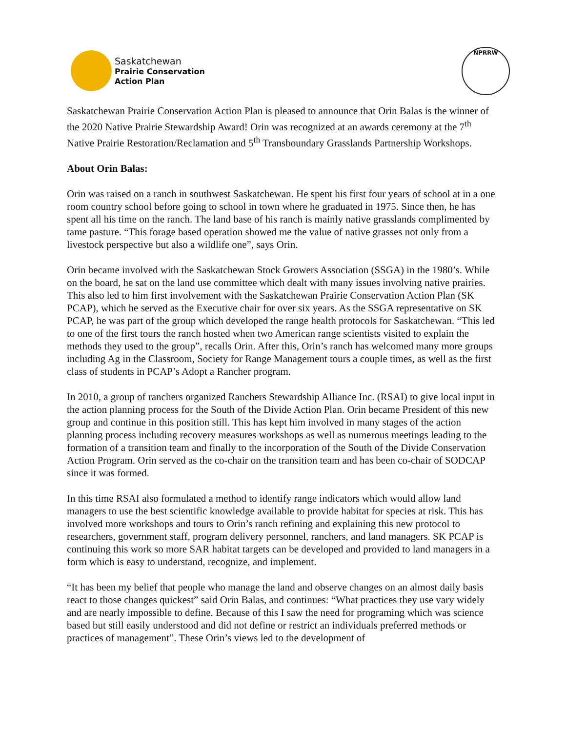Saskatchewan
Prairie Conservation
Action Plan
NPRRW
Saskatchewan Prairie Conservation Action Plan is pleased to announce that Orin Balas is the winner of the 2020 Native Prairie Stewardship Award! Orin was recognized at an awards ceremony at the 7<sup>th</sup> Native Prairie Restoration/Reclamation and 5<sup>th</sup> Transboundary Grasslands Partnership Workshops.
About Orin Balas:
Orin was raised on a ranch in southwest Saskatchewan. He spent his first four years of school at in a one room country school before going to school in town where he graduated in 1975. Since then, he has spent all his time on the ranch. The land base of his ranch is mainly native grasslands complimented by tame pasture. “This forage based operation showed me the value of native grasses not only from a livestock perspective but also a wildlife one”, says Orin.
Orin became involved with the Saskatchewan Stock Growers Association (SSGA) in the 1980’s. While on the board, he sat on the land use committee which dealt with many issues involving native prairies. This also led to him first involvement with the Saskatchewan Prairie Conservation Action Plan (SK PCAP), which he served as the Executive chair for over six years. As the SSGA representative on SK PCAP, he was part of the group which developed the range health protocols for Saskatchewan. “This led to one of the first tours the ranch hosted when two American range scientists visited to explain the methods they used to the group”, recalls Orin. After this, Orin’s ranch has welcomed many more groups including Ag in the Classroom, Society for Range Management tours a couple times, as well as the first class of students in PCAP’s Adopt a Rancher program.
In 2010, a group of ranchers organized Ranchers Stewardship Alliance Inc. (RSAI) to give local input in the action planning process for the South of the Divide Action Plan. Orin became President of this new group and continue in this position still. This has kept him involved in many stages of the action planning process including recovery measures workshops as well as numerous meetings leading to the formation of a transition team and finally to the incorporation of the South of the Divide Conservation Action Program. Orin served as the co-chair on the transition team and has been co-chair of SODCAP since it was formed.
In this time RSAI also formulated a method to identify range indicators which would allow land managers to use the best scientific knowledge available to provide habitat for species at risk. This has involved more workshops and tours to Orin’s ranch refining and explaining this new protocol to researchers, government staff, program delivery personnel, ranchers, and land managers. SK PCAP is continuing this work so more SAR habitat targets can be developed and provided to land managers in a form which is easy to understand, recognize, and implement.
“It has been my belief that people who manage the land and observe changes on an almost daily basis react to those changes quickest” said Orin Balas, and continues: “What practices they use vary widely and are nearly impossible to define. Because of this I saw the need for programing which was science based but still easily understood and did not define or restrict an individuals preferred methods or practices of management”. These Orin’s views led to the development of